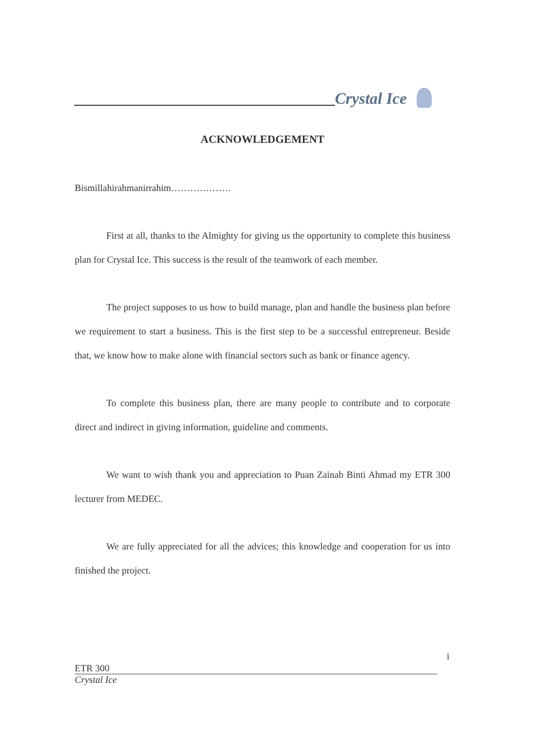Crystal Ice
ACKNOWLEDGEMENT
Bismillahirahmanirrahim……………….
First at all, thanks to the Almighty for giving us the opportunity to complete this business plan for Crystal Ice. This success is the result of the teamwork of each member.
The project supposes to us how to build manage, plan and handle the business plan before we requirement to start a business. This is the first step to be a successful entrepreneur. Beside that, we know how to make alone with financial sectors such as bank or finance agency.
To complete this business plan, there are many people to contribute and to corporate direct and indirect in giving information, guideline and comments.
We want to wish thank you and appreciation to Puan Zainab Binti Ahmad my ETR 300 lecturer from MEDEC.
We are fully appreciated for all the advices; this knowledge and cooperation for us into finished the project.
i
ETR 300
Crystal Ice